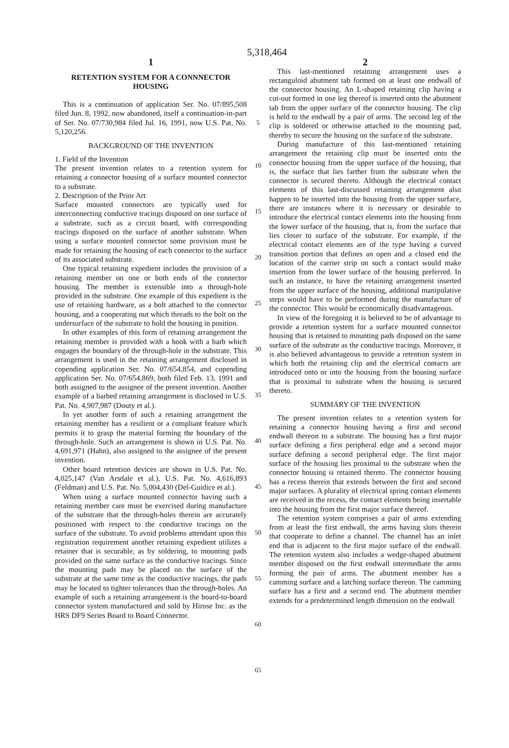5,318,464
1
RETENTION SYSTEM FOR A CONNNECTOR HOUSING
This is a continuation of application Ser. No. 07/895,508 filed Jun. 8, 1992, now abandoned, itself a continuation-in-part of Ser. No. 07/730,984 filed Jul. 16, 1991, now U.S. Pat. No. 5,120,256.
BACKGROUND OF THE INVENTION
1. Field of the Invention
The present invention relates to a retention system for retaining a connector housing of a surface mounted connector to a substrate.
2. Description of the Prior Art
Surface mounted connectors are typically used for interconnecting conductive tracings disposed on one surface of a substrate, such as a circuit board, with corresponding tracings disposed on the surface of another substrate. When using a surface mounted connector some provision must be made for retaining the housing of each connector to the surface of its associated substrate.
One typical retaining expedient includes the provision of a retaining member on one or both ends of the connector housing. The member is extensible into a through-hole provided in the substrate. One example of this expedient is the use of retaining hardware, as a bolt attached to the connector housing, and a cooperating nut which threads to the bolt on the undersurface of the substrate to hold the housing in position.
In other examples of this form of retaining arrangement the retaining member is provided with a hook with a barb which engages the boundary of the through-hole in the substrate. This arrangement is used in the retaining arrangement disclosed in copending application Ser. No. 07/654,854, and copending application Ser. No. 07/654,869, both filed Feb. 13, 1991 and both assigned to the assignee of the present invention. Another example of a barbed retaining arrangement is disclosed in U.S. Pat. No. 4,907,987 (Douty et al.).
In yet another form of such a retaining arrangement the retaining member has a resilient or a compliant feature which permits it to grasp the material forming the boundary of the through-hole. Such an arrangement is shown in U.S. Pat. No. 4,691,971 (Hahn), also assigned to the assignee of the present invention.
Other board retention devices are shown in U.S. Pat. No. 4,025,147 (Van Arsdale et al.), U.S. Pat. No. 4,616,893 (Feldman) and U.S. Pat. No. 5,004,430 (Del-Guidice et al.).
When using a surface mounted connector having such a retaining member care must be exercised during manufacture of the substrate that the through-holes therein are accurately positioned with respect to the conductive tracings on the surface of the substrate. To avoid problems attendant upon this registration requirement another retaining expedient utilizes a retainer that is securable, as by soldering, to mounting pads provided on the same surface as the conductive tracings. Since the mounting pads may be placed on the surface of the substrate at the same time as the conductive tracings, the pads may be located to tighter tolerances than the through-holes. An example of such a retaining arrangement is the board-to-board connector system manufactured and sold by Hirose Inc. as the HRS DF9 Series Board to Board Connector.
5
10
15
20
25
30
35
40
45
50
55
60
65
2
This last-mentioned retaining arrangement uses a rectanguloid abutment tab formed on at least one endwall of the connector housing. An L-shaped retaining clip having a cut-out formed in one leg thereof is inserted onto the abutment tab from the upper surface of the connector housing. The clip is held to the endwall by a pair of arms. The second leg of the clip is soldered or otherwise attached to the mounting pad, thereby to secure the housing on the surface of the substrate.
During manufacture of this last-mentioned retaining arrangement the retaining clip must be inserted onto the connector housing from the upper surface of the housing, that is, the surface that lies farther from the substrate when the connector is secured thereto. Although the electrical contact elements of this last-discussed retaining arrangement also happen to be inserted into the housing from the upper surface, there are instances where it is necessary or desirable to introduce the electrical contact elements into the housing from the lower surface of the housing, that is, from the surface that lies closer to surface of the substrate. For example, if the electrical contact elements are of the type having a curved transition portion that defines an open and a closed end the location of the carrier strip on such a contact would make insertion from the lower surface of the housing preferred. In such an instance, to have the retaining arrangement inserted from the upper surface of the housing, additional manipulative steps would have to be performed during the manufacture of the connector. This would be economically disadvantageous.
In view of the foregoing it is believed to be of advantage to provide a retention system for a surface mounted connector housing that is retained to mounting pads disposed on the same surface of the substrate as the conductive tracings. Moreover, it is also believed advantageous to provide a retention system in which both the retaining clip and the electrical contacts are introduced onto or into the housing from the housing surface that is proximal to substrate when the housing is secured thereto.
SUMMARY OF THE INVENTION
The present invention relates to a retention system for retaining a connector housing having a first and second endwall thereon to a substrate. The housing has a first major surface defining a first peripheral edge and a second major surface defining a second peripheral edge. The first major surface of the housing lies proximal to the substrate when the connector housing is retained thereto. The connector housing has a recess therein that extends between the first and second major surfaces. A plurality of electrical spring contact elements are received in the recess, the contact elements being insertable into the housing from the first major surface thereof.
The retention system comprises a pair of arms extending from at least the first endwall, the arms having slots therein that cooperate to define a channel. The channel has an inlet end that is adjacent to the first major surface of the endwall. The retention system also includes a wedge-shaped abutment member disposed on the first endwall intermediate the arms forming the pair of arms. The abutment member has a camming surface and a latching surface thereon. The camming surface has a first and a second end. The abutment member extends for a predetermined length dimension on the endwall